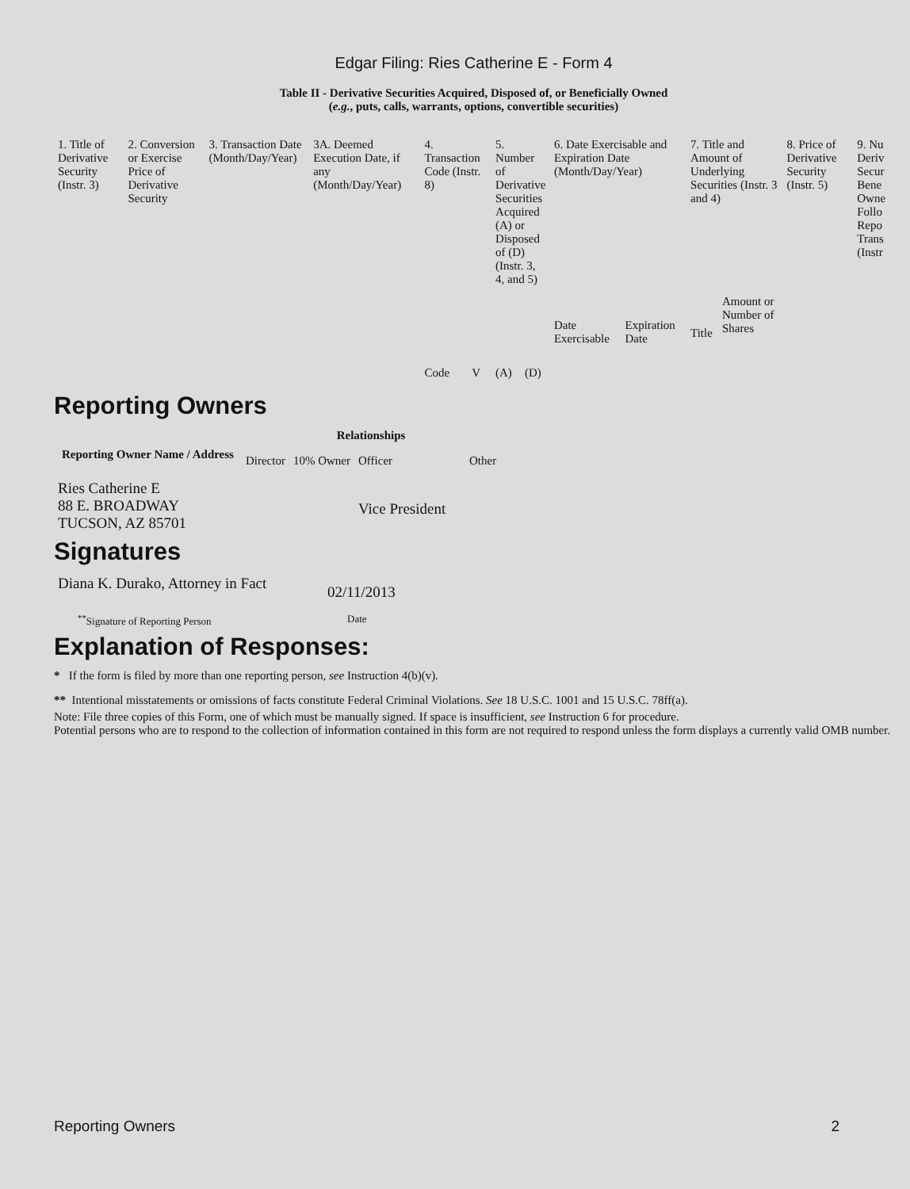Edgar Filing: Ries Catherine E - Form 4
Table II - Derivative Securities Acquired, Disposed of, or Beneficially Owned
(e.g., puts, calls, warrants, options, convertible securities)
| 1. Title of Derivative Security (Instr. 3) | 2. Conversion or Exercise Price of Derivative Security | 3. Transaction Date (Month/Day/Year) | 3A. Deemed Execution Date, if any (Month/Day/Year) | 4. Transaction Code (Instr. 8) | | 5. Number of Derivative Securities Acquired (A) or Disposed of (D) (Instr. 3, 4, and 5) | | 6. Date Exercisable and Expiration Date (Month/Day/Year) | | 7. Title and Amount of Underlying Securities (Instr. 3 and 4) | | 8. Price of Derivative Security (Instr. 5) | 9. Nu Deriv Secur Bene Owne Follo Repo Trans (Instr |
| | | | | Code | V | (A) | (D) | Date Exercisable | Expiration Date | Title | Amount or Number of Shares | | |
Reporting Owners
| Reporting Owner Name / Address | Relationships | | | |
| --- | --- | --- | --- | --- |
| | Director | 10% Owner | Officer | Other |
| Ries Catherine E 88 E. BROADWAY TUCSON, AZ 85701 | | | Vice President | |
Signatures
| Diana K. Durako, Attorney in Fact | 02/11/2013 |
| <sup>**</sup> Signature of Reporting Person | Date |
Explanation of Responses:
* If the form is filed by more than one reporting person, see Instruction 4(b)(v).
** Intentional misstatements or omissions of facts constitute Federal Criminal Violations. See 18 U.S.C. 1001 and 15 U.S.C. 78ff(a).
Note: File three copies of this Form, one of which must be manually signed. If space is insufficient, see Instruction 6 for procedure.
Potential persons who are to respond to the collection of information contained in this form are not required to respond unless the form displays a currently valid OMB number.
Reporting Owners 2